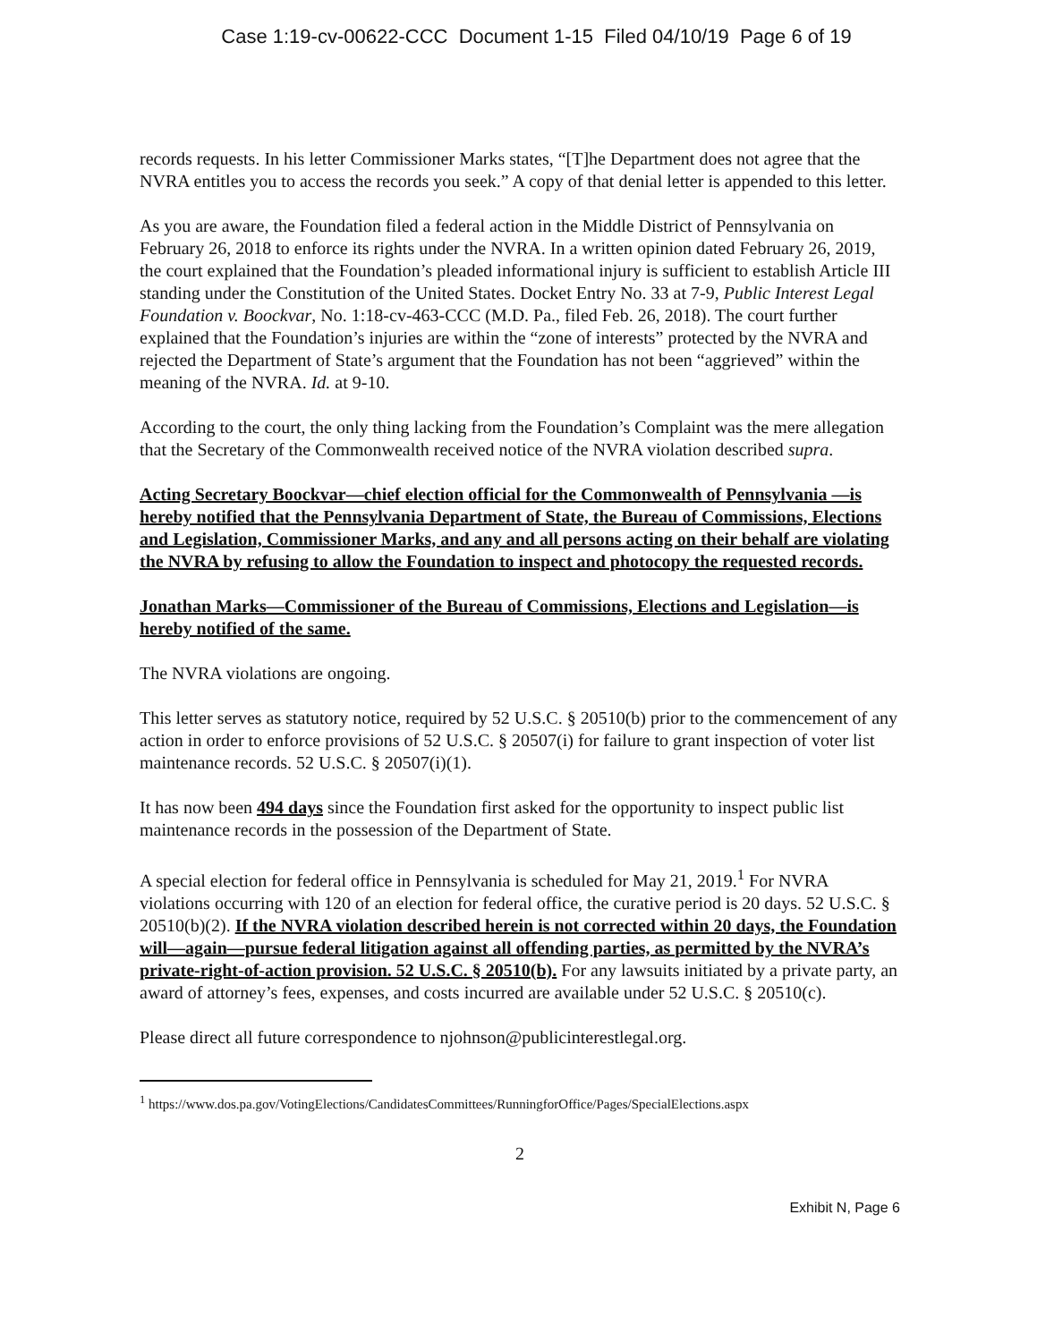Case 1:19-cv-00622-CCC Document 1-15 Filed 04/10/19 Page 6 of 19
records requests. In his letter Commissioner Marks states, “[T]he Department does not agree that the NVRA entitles you to access the records you seek.” A copy of that denial letter is appended to this letter.
As you are aware, the Foundation filed a federal action in the Middle District of Pennsylvania on February 26, 2018 to enforce its rights under the NVRA. In a written opinion dated February 26, 2019, the court explained that the Foundation’s pleaded informational injury is sufficient to establish Article III standing under the Constitution of the United States. Docket Entry No. 33 at 7-9, Public Interest Legal Foundation v. Boockvar, No. 1:18-cv-463-CCC (M.D. Pa., filed Feb. 26, 2018). The court further explained that the Foundation’s injuries are within the “zone of interests” protected by the NVRA and rejected the Department of State’s argument that the Foundation has not been “aggrieved” within the meaning of the NVRA. Id. at 9-10.
According to the court, the only thing lacking from the Foundation’s Complaint was the mere allegation that the Secretary of the Commonwealth received notice of the NVRA violation described supra.
Acting Secretary Boockvar—chief election official for the Commonwealth of Pennsylvania —is hereby notified that the Pennsylvania Department of State, the Bureau of Commissions, Elections and Legislation, Commissioner Marks, and any and all persons acting on their behalf are violating the NVRA by refusing to allow the Foundation to inspect and photocopy the requested records.
Jonathan Marks—Commissioner of the Bureau of Commissions, Elections and Legislation—is hereby notified of the same.
The NVRA violations are ongoing.
This letter serves as statutory notice, required by 52 U.S.C. § 20510(b) prior to the commencement of any action in order to enforce provisions of 52 U.S.C. § 20507(i) for failure to grant inspection of voter list maintenance records. 52 U.S.C. § 20507(i)(1).
It has now been 494 days since the Foundation first asked for the opportunity to inspect public list maintenance records in the possession of the Department of State.
A special election for federal office in Pennsylvania is scheduled for May 21, 2019.<sup>1</sup> For NVRA violations occurring with 120 of an election for federal office, the curative period is 20 days. 52 U.S.C. § 20510(b)(2). If the NVRA violation described herein is not corrected within 20 days, the Foundation will—again—pursue federal litigation against all offending parties, as permitted by the NVRA’s private-right-of-action provision. 52 U.S.C. § 20510(b). For any lawsuits initiated by a private party, an award of attorney’s fees, expenses, and costs incurred are available under 52 U.S.C. § 20510(c).
Please direct all future correspondence to njohnson@publicinterestlegal.org.
<sup>1</sup> https://www.dos.pa.gov/VotingElections/CandidatesCommittees/RunningforOffice/Pages/SpecialElections.aspx
2
Exhibit N, Page 6